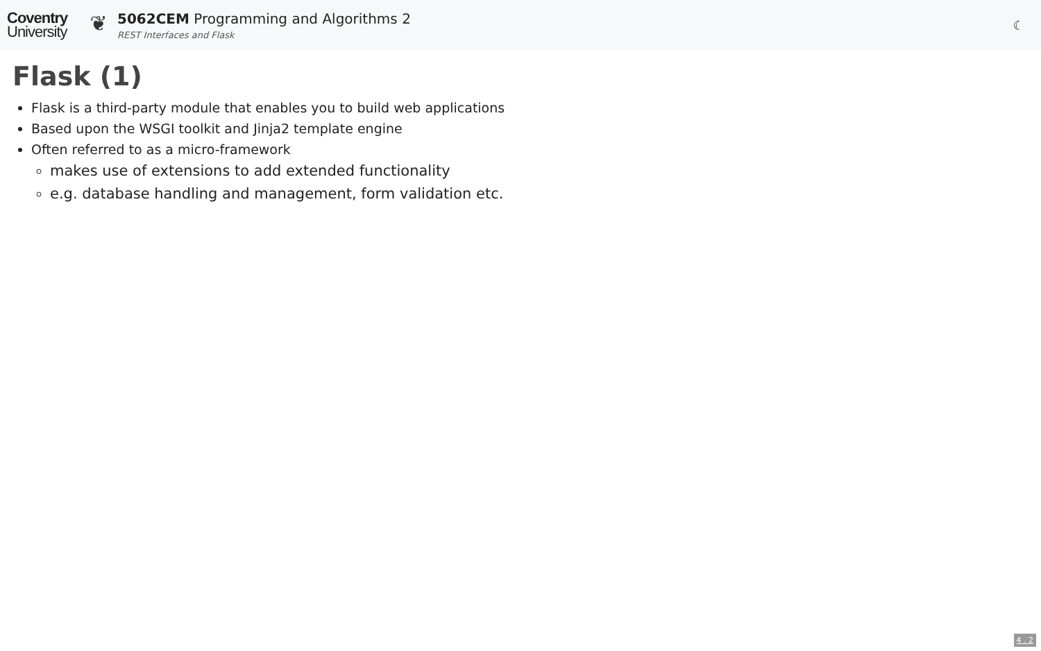Coventry
University
❦
5062CEM Programming and Algorithms 2
REST Interfaces and Flask
☾
Flask (1)
Flask is a third-party module that enables you to build web applications
Based upon the WSGI toolkit and Jinja2 template engine
Often referred to as a micro-framework
makes use of extensions to add extended functionality
e.g. database handling and management, form validation etc.
4 . 2